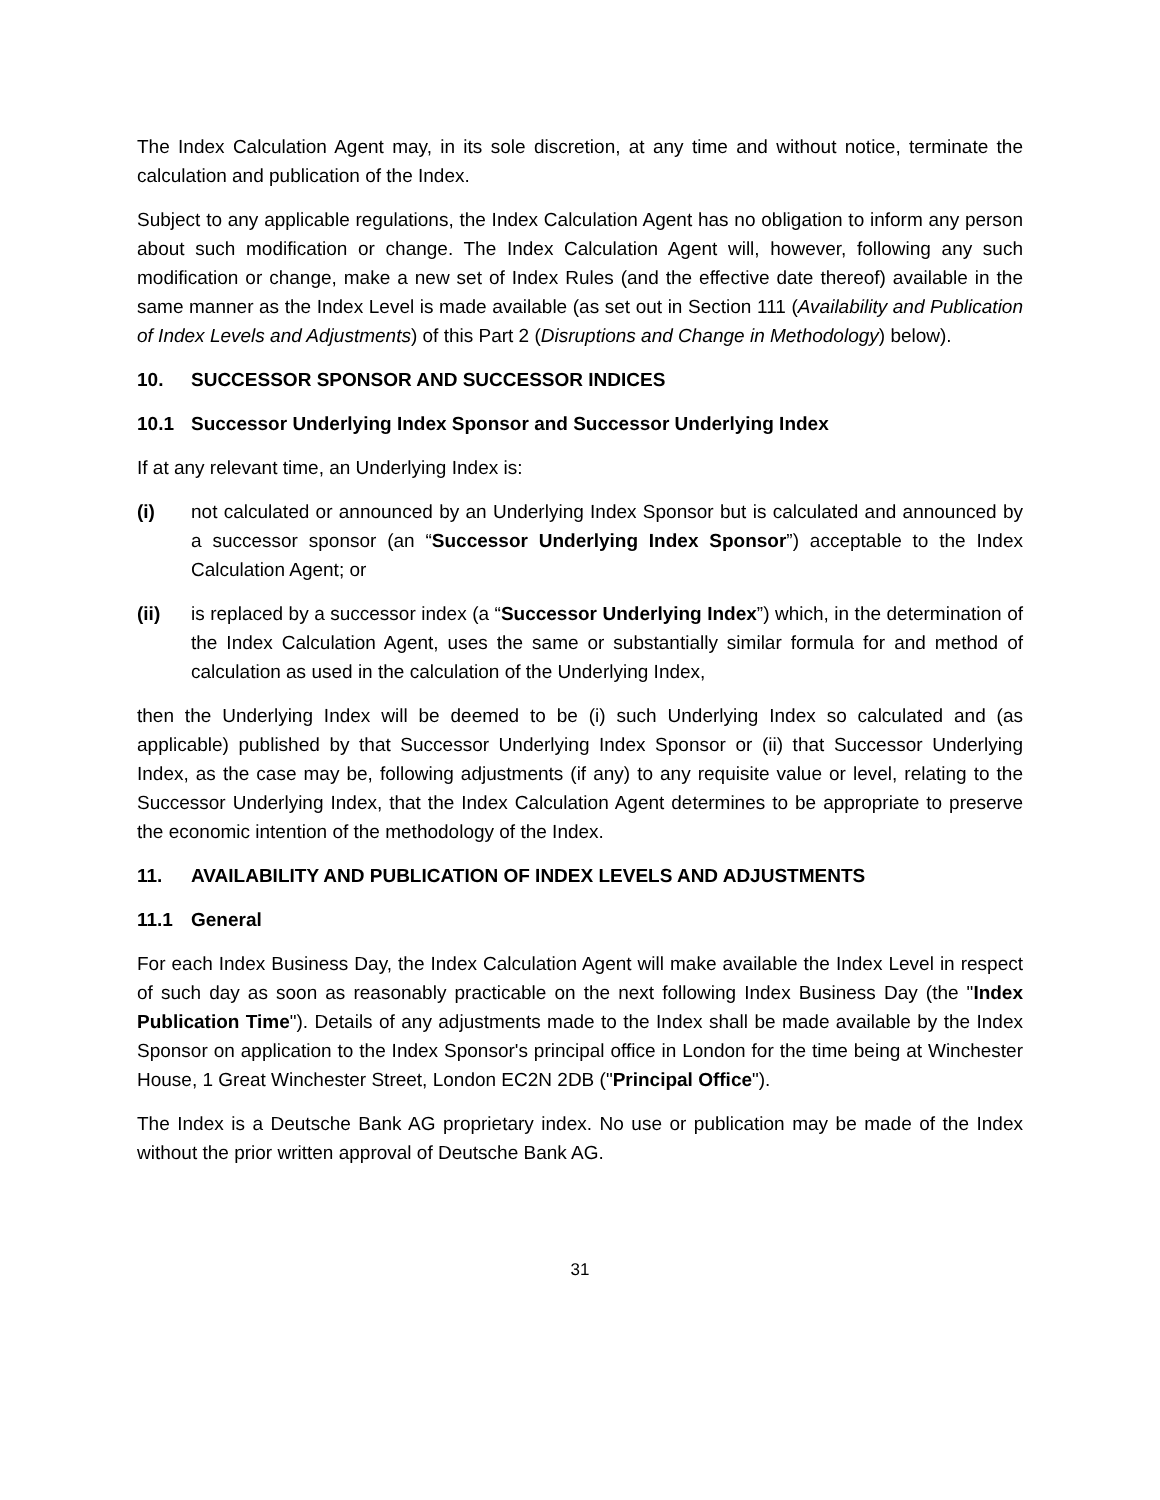The Index Calculation Agent may, in its sole discretion, at any time and without notice, terminate the calculation and publication of the Index.
Subject to any applicable regulations, the Index Calculation Agent has no obligation to inform any person about such modification or change. The Index Calculation Agent will, however, following any such modification or change, make a new set of Index Rules (and the effective date thereof) available in the same manner as the Index Level is made available (as set out in Section 111 (Availability and Publication of Index Levels and Adjustments) of this Part 2 (Disruptions and Change in Methodology) below).
10. SUCCESSOR SPONSOR AND SUCCESSOR INDICES
10.1 Successor Underlying Index Sponsor and Successor Underlying Index
If at any relevant time, an Underlying Index is:
(i) not calculated or announced by an Underlying Index Sponsor but is calculated and announced by a successor sponsor (an “Successor Underlying Index Sponsor”) acceptable to the Index Calculation Agent; or
(ii) is replaced by a successor index (a “Successor Underlying Index”) which, in the determination of the Index Calculation Agent, uses the same or substantially similar formula for and method of calculation as used in the calculation of the Underlying Index,
then the Underlying Index will be deemed to be (i) such Underlying Index so calculated and (as applicable) published by that Successor Underlying Index Sponsor or (ii) that Successor Underlying Index, as the case may be, following adjustments (if any) to any requisite value or level, relating to the Successor Underlying Index, that the Index Calculation Agent determines to be appropriate to preserve the economic intention of the methodology of the Index.
11. AVAILABILITY AND PUBLICATION OF INDEX LEVELS AND ADJUSTMENTS
11.1 General
For each Index Business Day, the Index Calculation Agent will make available the Index Level in respect of such day as soon as reasonably practicable on the next following Index Business Day (the "Index Publication Time"). Details of any adjustments made to the Index shall be made available by the Index Sponsor on application to the Index Sponsor's principal office in London for the time being at Winchester House, 1 Great Winchester Street, London EC2N 2DB ("Principal Office").
The Index is a Deutsche Bank AG proprietary index. No use or publication may be made of the Index without the prior written approval of Deutsche Bank AG.
31